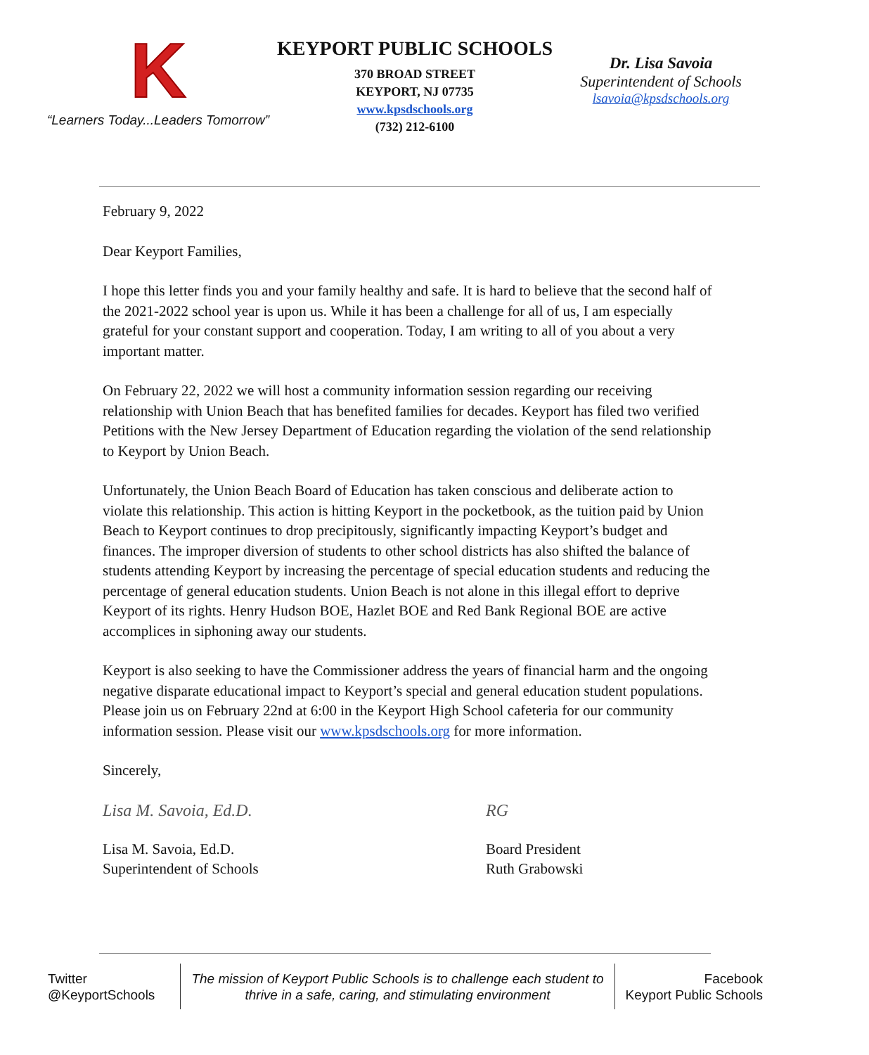K
“Learners Today...Leaders Tomorrow”
KEYPORT PUBLIC SCHOOLS
370 BROAD STREET
KEYPORT, NJ 07735
www.kpsdschools.org
(732) 212-6100
Dr. Lisa Savoia
Superintendent of Schools
lsavoia@kpsdschools.org
February 9, 2022
Dear Keyport Families,
I hope this letter finds you and your family healthy and safe. It is hard to believe that the second half of the 2021-2022 school year is upon us. While it has been a challenge for all of us, I am especially grateful for your constant support and cooperation. Today, I am writing to all of you about a very important matter.
On February 22, 2022 we will host a community information session regarding our receiving relationship with Union Beach that has benefited families for decades. Keyport has filed two verified Petitions with the New Jersey Department of Education regarding the violation of the send relationship to Keyport by Union Beach.
Unfortunately, the Union Beach Board of Education has taken conscious and deliberate action to violate this relationship. This action is hitting Keyport in the pocketbook, as the tuition paid by Union Beach to Keyport continues to drop precipitously, significantly impacting Keyport’s budget and finances. The improper diversion of students to other school districts has also shifted the balance of students attending Keyport by increasing the percentage of special education students and reducing the percentage of general education students. Union Beach is not alone in this illegal effort to deprive Keyport of its rights. Henry Hudson BOE, Hazlet BOE and Red Bank Regional BOE are active accomplices in siphoning away our students.
Keyport is also seeking to have the Commissioner address the years of financial harm and the ongoing negative disparate educational impact to Keyport’s special and general education student populations. Please join us on February 22nd at 6:00 in the Keyport High School cafeteria for our community information session. Please visit our www.kpsdschools.org for more information.
Sincerely,
Lisa M. Savoia, Ed.D.
Lisa M. Savoia, Ed.D.
Superintendent of Schools
RG
Board President
Ruth Grabowski
Twitter
@KeyportSchools
The mission of Keyport Public Schools is to challenge each student to thrive in a safe, caring, and stimulating environment
Facebook
Keyport Public Schools